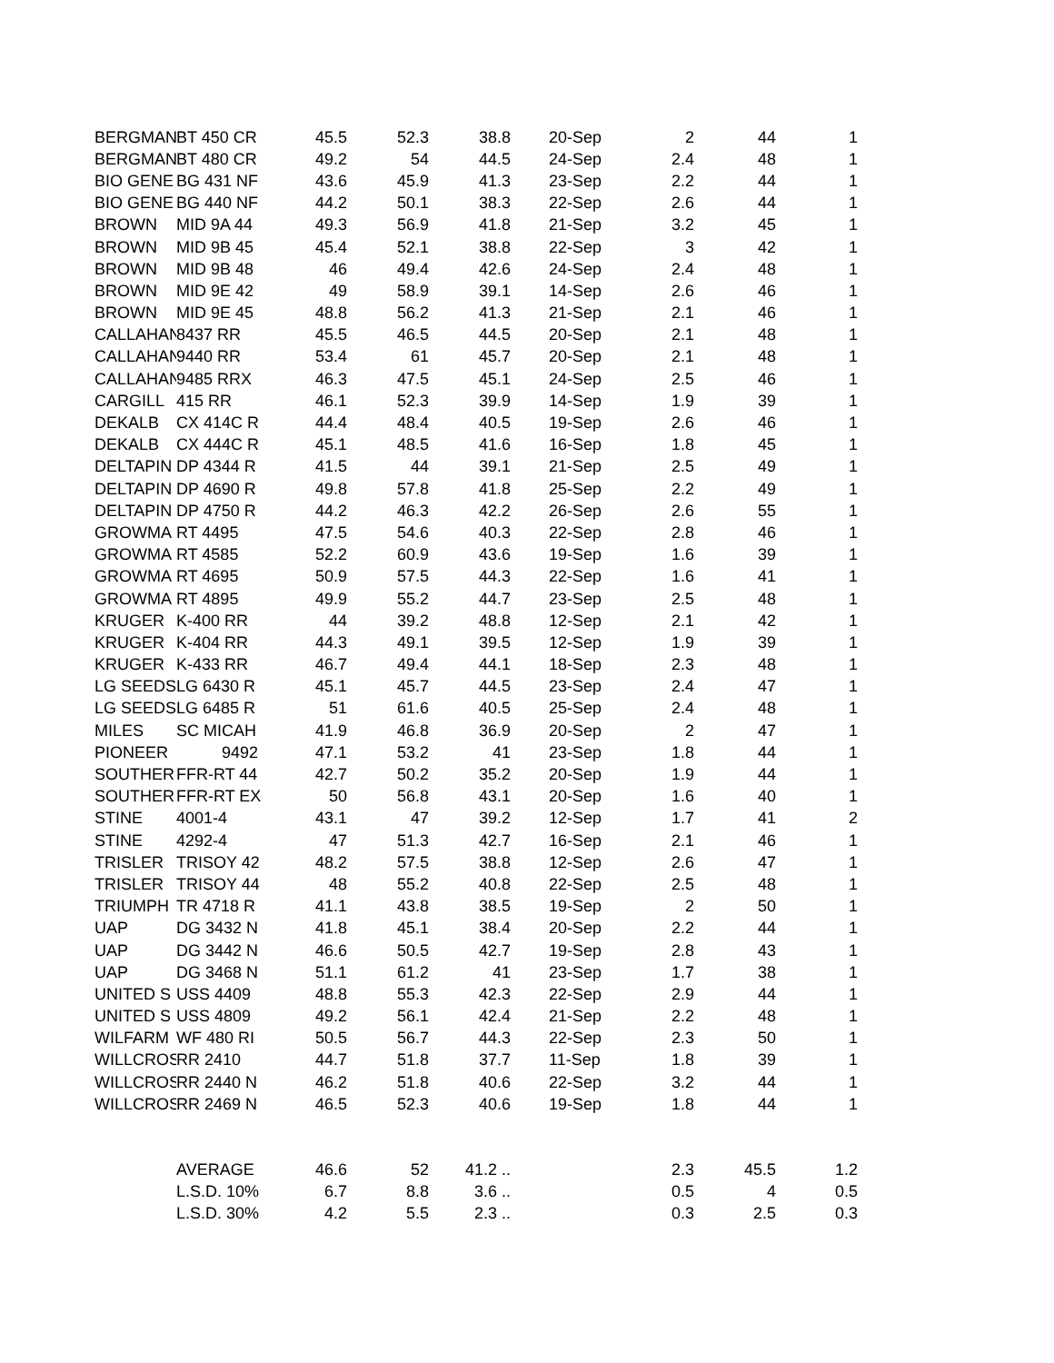| BERGMAN | BT 450 CR | 45.5 | 52.3 | 38.8 | 20-Sep | 2 | 44 | 1 |
| BERGMAN | BT 480 CR | 49.2 | 54 | 44.5 | 24-Sep | 2.4 | 48 | 1 |
| BIO GENE | BG 431 NF | 43.6 | 45.9 | 41.3 | 23-Sep | 2.2 | 44 | 1 |
| BIO GENE | BG 440 NF | 44.2 | 50.1 | 38.3 | 22-Sep | 2.6 | 44 | 1 |
| BROWN | MID 9A 44 | 49.3 | 56.9 | 41.8 | 21-Sep | 3.2 | 45 | 1 |
| BROWN | MID 9B 45 | 45.4 | 52.1 | 38.8 | 22-Sep | 3 | 42 | 1 |
| BROWN | MID 9B 48 | 46 | 49.4 | 42.6 | 24-Sep | 2.4 | 48 | 1 |
| BROWN | MID 9E 42 | 49 | 58.9 | 39.1 | 14-Sep | 2.6 | 46 | 1 |
| BROWN | MID 9E 45 | 48.8 | 56.2 | 41.3 | 21-Sep | 2.1 | 46 | 1 |
| CALLAHAN | 8437 RR | 45.5 | 46.5 | 44.5 | 20-Sep | 2.1 | 48 | 1 |
| CALLAHAN | 9440 RR | 53.4 | 61 | 45.7 | 20-Sep | 2.1 | 48 | 1 |
| CALLAHAN | 9485 RRX | 46.3 | 47.5 | 45.1 | 24-Sep | 2.5 | 46 | 1 |
| CARGILL | 415 RR | 46.1 | 52.3 | 39.9 | 14-Sep | 1.9 | 39 | 1 |
| DEKALB | CX 414C R | 44.4 | 48.4 | 40.5 | 19-Sep | 2.6 | 46 | 1 |
| DEKALB | CX 444C R | 45.1 | 48.5 | 41.6 | 16-Sep | 1.8 | 45 | 1 |
| DELTAPIN | DP 4344 R | 41.5 | 44 | 39.1 | 21-Sep | 2.5 | 49 | 1 |
| DELTAPIN | DP 4690 R | 49.8 | 57.8 | 41.8 | 25-Sep | 2.2 | 49 | 1 |
| DELTAPIN | DP 4750 R | 44.2 | 46.3 | 42.2 | 26-Sep | 2.6 | 55 | 1 |
| GROWMA | RT 4495 | 47.5 | 54.6 | 40.3 | 22-Sep | 2.8 | 46 | 1 |
| GROWMA | RT 4585 | 52.2 | 60.9 | 43.6 | 19-Sep | 1.6 | 39 | 1 |
| GROWMA | RT 4695 | 50.9 | 57.5 | 44.3 | 22-Sep | 1.6 | 41 | 1 |
| GROWMA | RT 4895 | 49.9 | 55.2 | 44.7 | 23-Sep | 2.5 | 48 | 1 |
| KRUGER | K-400 RR | 44 | 39.2 | 48.8 | 12-Sep | 2.1 | 42 | 1 |
| KRUGER | K-404 RR | 44.3 | 49.1 | 39.5 | 12-Sep | 1.9 | 39 | 1 |
| KRUGER | K-433 RR | 46.7 | 49.4 | 44.1 | 18-Sep | 2.3 | 48 | 1 |
| LG SEEDS | LG 6430 R | 45.1 | 45.7 | 44.5 | 23-Sep | 2.4 | 47 | 1 |
| LG SEEDS | LG 6485 R | 51 | 61.6 | 40.5 | 25-Sep | 2.4 | 48 | 1 |
| MILES | SC MICAH | 41.9 | 46.8 | 36.9 | 20-Sep | 2 | 47 | 1 |
| PIONEER | 9492 | 47.1 | 53.2 | 41 | 23-Sep | 1.8 | 44 | 1 |
| SOUTHER | FFR-RT 44 | 42.7 | 50.2 | 35.2 | 20-Sep | 1.9 | 44 | 1 |
| SOUTHER | FFR-RT EX | 50 | 56.8 | 43.1 | 20-Sep | 1.6 | 40 | 1 |
| STINE | 4001-4 | 43.1 | 47 | 39.2 | 12-Sep | 1.7 | 41 | 2 |
| STINE | 4292-4 | 47 | 51.3 | 42.7 | 16-Sep | 2.1 | 46 | 1 |
| TRISLER | TRISOY 42 | 48.2 | 57.5 | 38.8 | 12-Sep | 2.6 | 47 | 1 |
| TRISLER | TRISOY 44 | 48 | 55.2 | 40.8 | 22-Sep | 2.5 | 48 | 1 |
| TRIUMPH | TR 4718 R | 41.1 | 43.8 | 38.5 | 19-Sep | 2 | 50 | 1 |
| UAP | DG 3432 N | 41.8 | 45.1 | 38.4 | 20-Sep | 2.2 | 44 | 1 |
| UAP | DG 3442 N | 46.6 | 50.5 | 42.7 | 19-Sep | 2.8 | 43 | 1 |
| UAP | DG 3468 N | 51.1 | 61.2 | 41 | 23-Sep | 1.7 | 38 | 1 |
| UNITED S | USS 4409 | 48.8 | 55.3 | 42.3 | 22-Sep | 2.9 | 44 | 1 |
| UNITED S | USS 4809 | 49.2 | 56.1 | 42.4 | 21-Sep | 2.2 | 48 | 1 |
| WILFARM | WF 480 RI | 50.5 | 56.7 | 44.3 | 22-Sep | 2.3 | 50 | 1 |
| WILLCROS | RR 2410 | 44.7 | 51.8 | 37.7 | 11-Sep | 1.8 | 39 | 1 |
| WILLCROS | RR 2440 N | 46.2 | 51.8 | 40.6 | 22-Sep | 3.2 | 44 | 1 |
| WILLCROS | RR 2469 N | 46.5 | 52.3 | 40.6 | 19-Sep | 1.8 | 44 | 1 |
| | AVERAGE | 46.6 | 52 | 41.2 .. | | 2.3 | 45.5 | 1.2 |
| | L.S.D. 10% | 6.7 | 8.8 | 3.6 .. | | 0.5 | 4 | 0.5 |
| | L.S.D. 30% | 4.2 | 5.5 | 2.3 .. | | 0.3 | 2.5 | 0.3 |